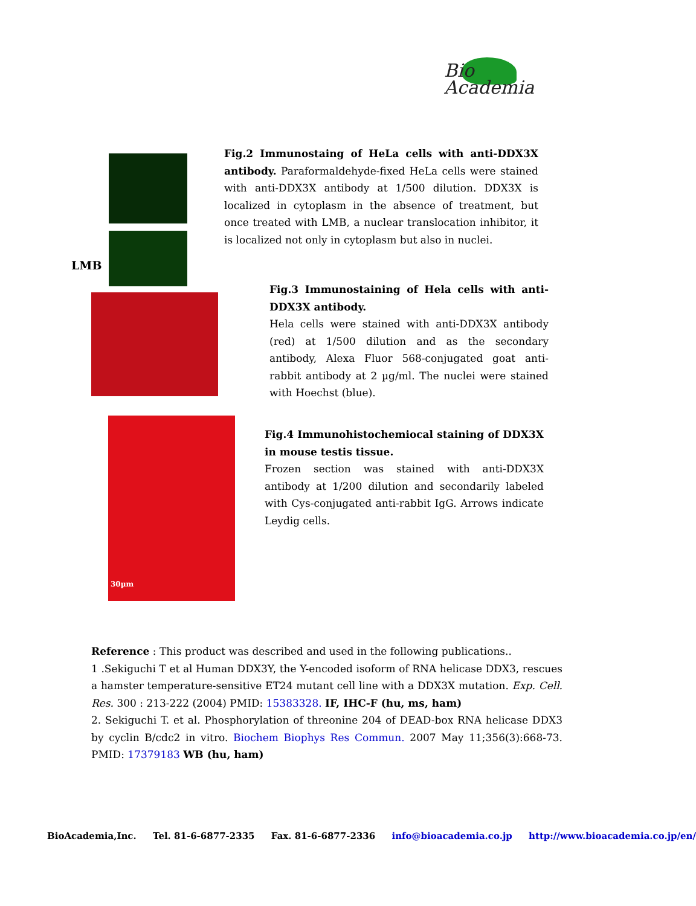Bio
Academia
LMB
30µm
Fig.2 Immunostaing of HeLa cells with anti-DDX3X antibody. Paraformaldehyde-fixed HeLa cells were stained with anti-DDX3X antibody at 1/500 dilution. DDX3X is localized in cytoplasm in the absence of treatment, but once treated with LMB, a nuclear translocation inhibitor, it is localized not only in cytoplasm but also in nuclei.
Fig.3 Immunostaining of Hela cells with anti-DDX3X antibody.
Hela cells were stained with anti-DDX3X antibody (red) at 1/500 dilution and as the secondary antibody, Alexa Fluor 568-conjugated goat anti-rabbit antibody at 2 µg/ml. The nuclei were stained with Hoechst (blue).
Fig.4 Immunohistochemiocal staining of DDX3X in mouse testis tissue.
Frozen section was stained with anti-DDX3X antibody at 1/200 dilution and secondarily labeled with Cys-conjugated anti-rabbit IgG. Arrows indicate Leydig cells.
Reference : This product was described and used in the following publications..
1 .Sekiguchi T et al Human DDX3Y, the Y-encoded isoform of RNA helicase DDX3, rescues a hamster temperature-sensitive ET24 mutant cell line with a DDX3X mutation. Exp. Cell. Res. 300 : 213-222 (2004) PMID: 15383328. IF, IHC-F (hu, ms, ham)
2. Sekiguchi T. et al. Phosphorylation of threonine 204 of DEAD-box RNA helicase DDX3 by cyclin B/cdc2 in vitro. Biochem Biophys Res Commun. 2007 May 11;356(3):668-73. PMID: 17379183 WB (hu, ham)
BioAcademia,Inc. Tel. 81-6-6877-2335 Fax. 81-6-6877-2336 info@bioacademia.co.jp http://www.bioacademia.co.jp/en/